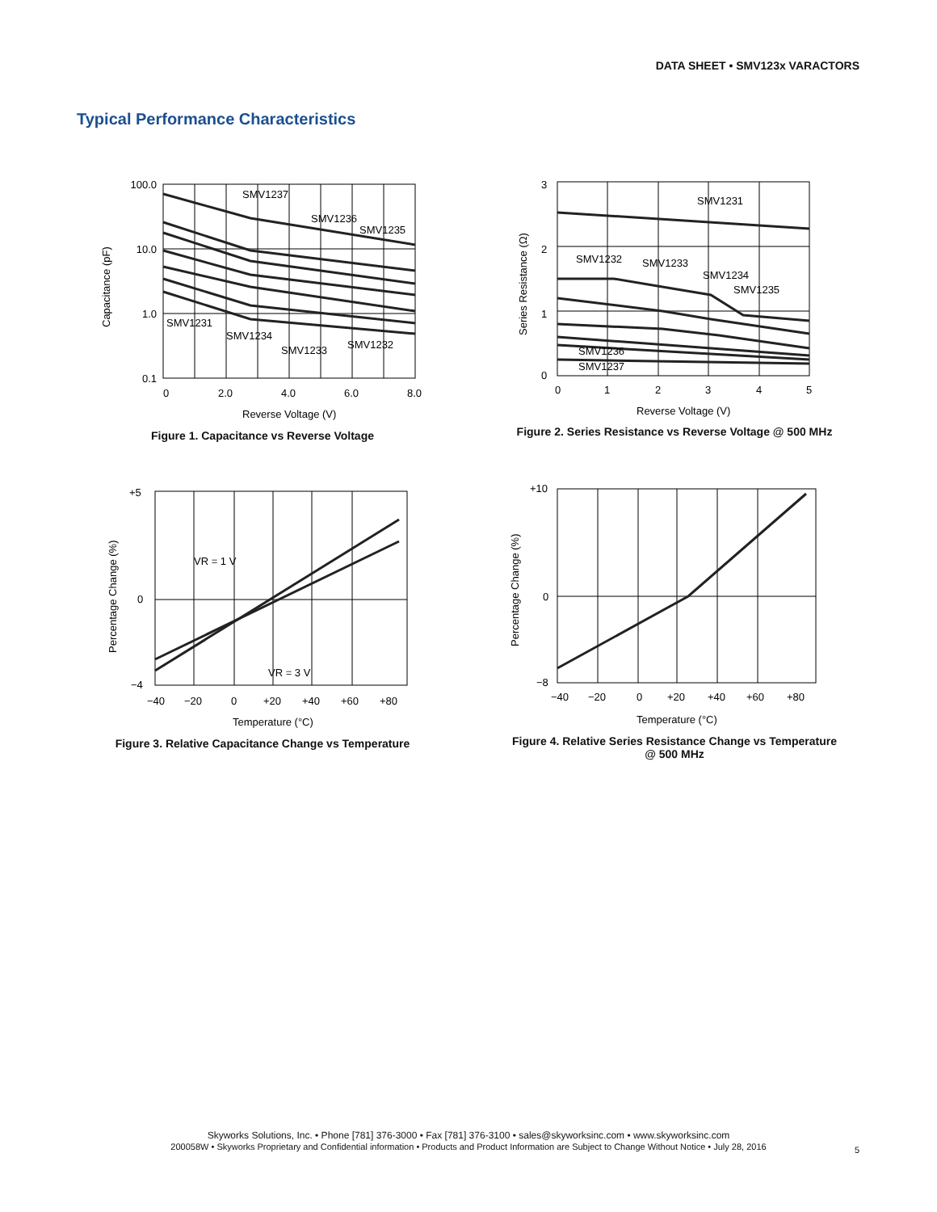DATA SHEET • SMV123x VARACTORS
Typical Performance Characteristics
100.0
10.0
1.0
0.1
0
2.0
4.0
6.0
8.0
SMV1237
SMV1236
SMV1235
SMV1231
SMV1234
SMV1233
SMV1232
Reverse Voltage (V)
Capacitance (pF)
Figure 1. Capacitance vs Reverse Voltage
3
2
1
0
0
1
2
3
4
5
SMV1231
SMV1232
SMV1233
SMV1234
SMV1235
SMV1236
SMV1237
Reverse Voltage (V)
Series Resistance (Ω)
Figure 2. Series Resistance vs Reverse Voltage @ 500 MHz
+5
0
−4
−40
−20
0
+20
+40
+60
+80
VR = 1 V
VR = 3 V
Temperature (°C)
Percentage Change (%)
Figure 3. Relative Capacitance Change vs Temperature
+10
0
−8
−40
−20
0
+20
+40
+60
+80
Temperature (°C)
Percentage Change (%)
Figure 4. Relative Series Resistance Change vs Temperature
@ 500 MHz
Skyworks Solutions, Inc. • Phone [781] 376-3000 • Fax [781] 376-3100 • sales@skyworksinc.com • www.skyworksinc.com
200058W • Skyworks Proprietary and Confidential information • Products and Product Information are Subject to Change Without Notice • July 28, 2016
5